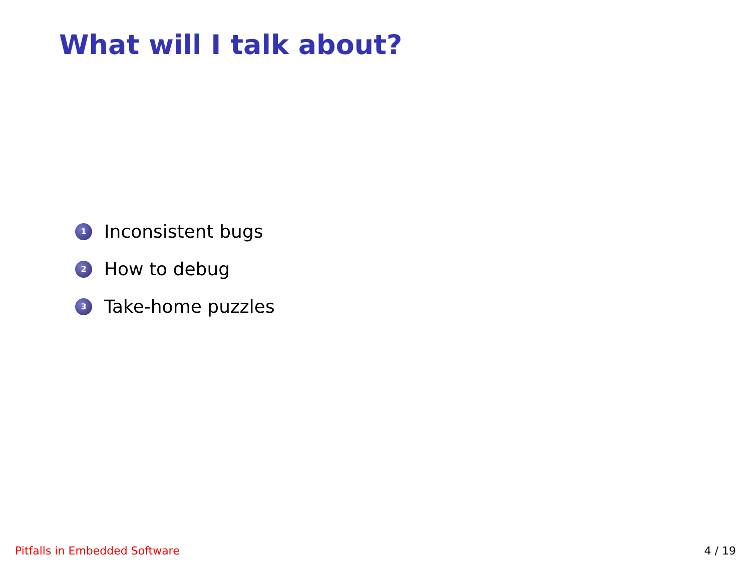What will I talk about?
1 Inconsistent bugs
2 How to debug
3 Take-home puzzles
Pitfalls in Embedded Software 4 / 19